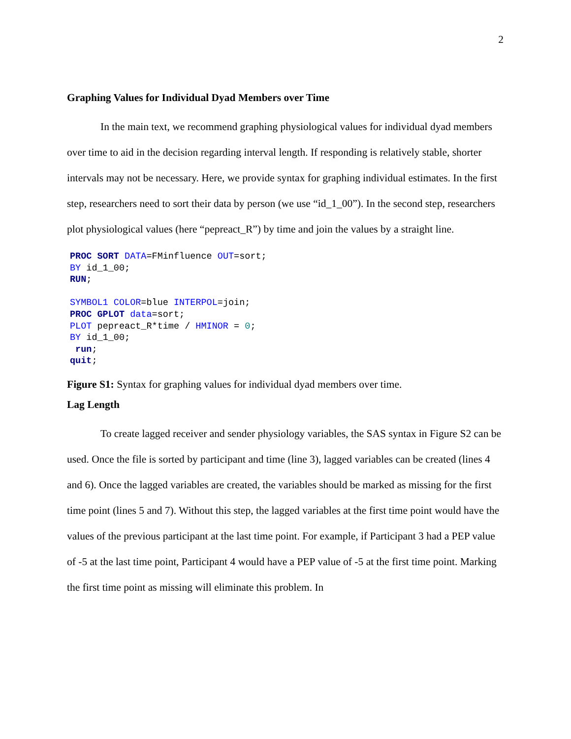2
Graphing Values for Individual Dyad Members over Time
In the main text, we recommend graphing physiological values for individual dyad members over time to aid in the decision regarding interval length. If responding is relatively stable, shorter intervals may not be necessary. Here, we provide syntax for graphing individual estimates. In the first step, researchers need to sort their data by person (we use “id_1_00”). In the second step, researchers plot physiological values (here “pepreact_R”) by time and join the values by a straight line.
PROC SORT DATA=FMinfluence OUT=sort;
BY id_1_00;
RUN;

SYMBOL1 COLOR=blue INTERPOL=join;
PROC GPLOT data=sort;
PLOT pepreact_R*time / HMINOR = 0;
BY id_1_00;
 run;
quit;
Figure S1: Syntax for graphing values for individual dyad members over time.
Lag Length
To create lagged receiver and sender physiology variables, the SAS syntax in Figure S2 can be used. Once the file is sorted by participant and time (line 3), lagged variables can be created (lines 4 and 6). Once the lagged variables are created, the variables should be marked as missing for the first time point (lines 5 and 7). Without this step, the lagged variables at the first time point would have the values of the previous participant at the last time point. For example, if Participant 3 had a PEP value of -5 at the last time point, Participant 4 would have a PEP value of -5 at the first time point. Marking the first time point as missing will eliminate this problem. In